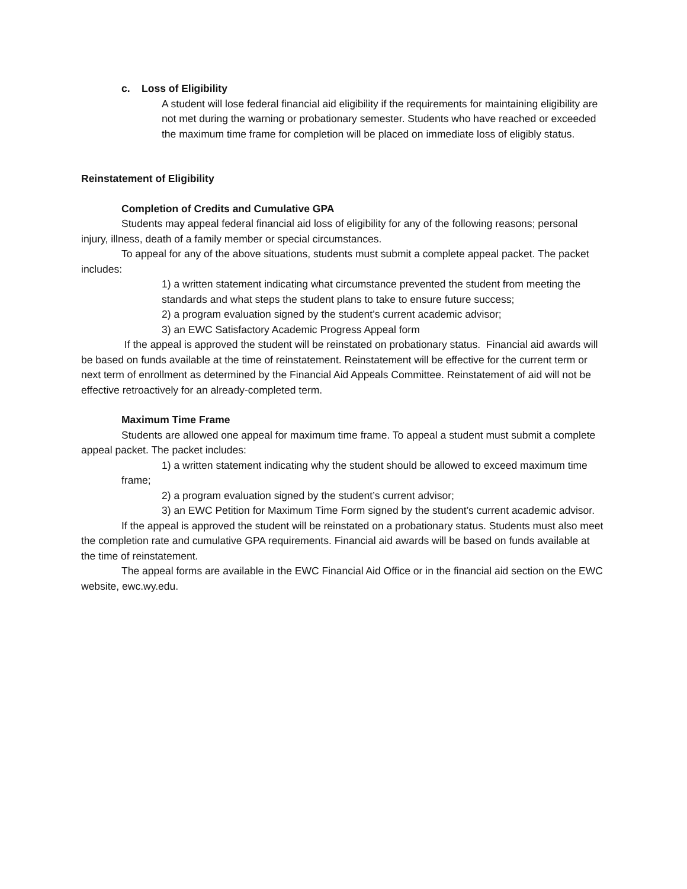c. Loss of Eligibility
A student will lose federal financial aid eligibility if the requirements for maintaining eligibility are not met during the warning or probationary semester. Students who have reached or exceeded the maximum time frame for completion will be placed on immediate loss of eligibly status.
Reinstatement of Eligibility
Completion of Credits and Cumulative GPA
Students may appeal federal financial aid loss of eligibility for any of the following reasons; personal injury, illness, death of a family member or special circumstances.
To appeal for any of the above situations, students must submit a complete appeal packet. The packet includes:
1) a written statement indicating what circumstance prevented the student from meeting the standards and what steps the student plans to take to ensure future success;
2) a program evaluation signed by the student’s current academic advisor;
3) an EWC Satisfactory Academic Progress Appeal form
If the appeal is approved the student will be reinstated on probationary status. Financial aid awards will be based on funds available at the time of reinstatement. Reinstatement will be effective for the current term or next term of enrollment as determined by the Financial Aid Appeals Committee. Reinstatement of aid will not be effective retroactively for an already-completed term.
Maximum Time Frame
Students are allowed one appeal for maximum time frame. To appeal a student must submit a complete appeal packet. The packet includes:
1) a written statement indicating why the student should be allowed to exceed maximum time frame;
2) a program evaluation signed by the student’s current advisor;
3) an EWC Petition for Maximum Time Form signed by the student’s current academic advisor.
If the appeal is approved the student will be reinstated on a probationary status. Students must also meet the completion rate and cumulative GPA requirements. Financial aid awards will be based on funds available at the time of reinstatement.
The appeal forms are available in the EWC Financial Aid Office or in the financial aid section on the EWC website, ewc.wy.edu.